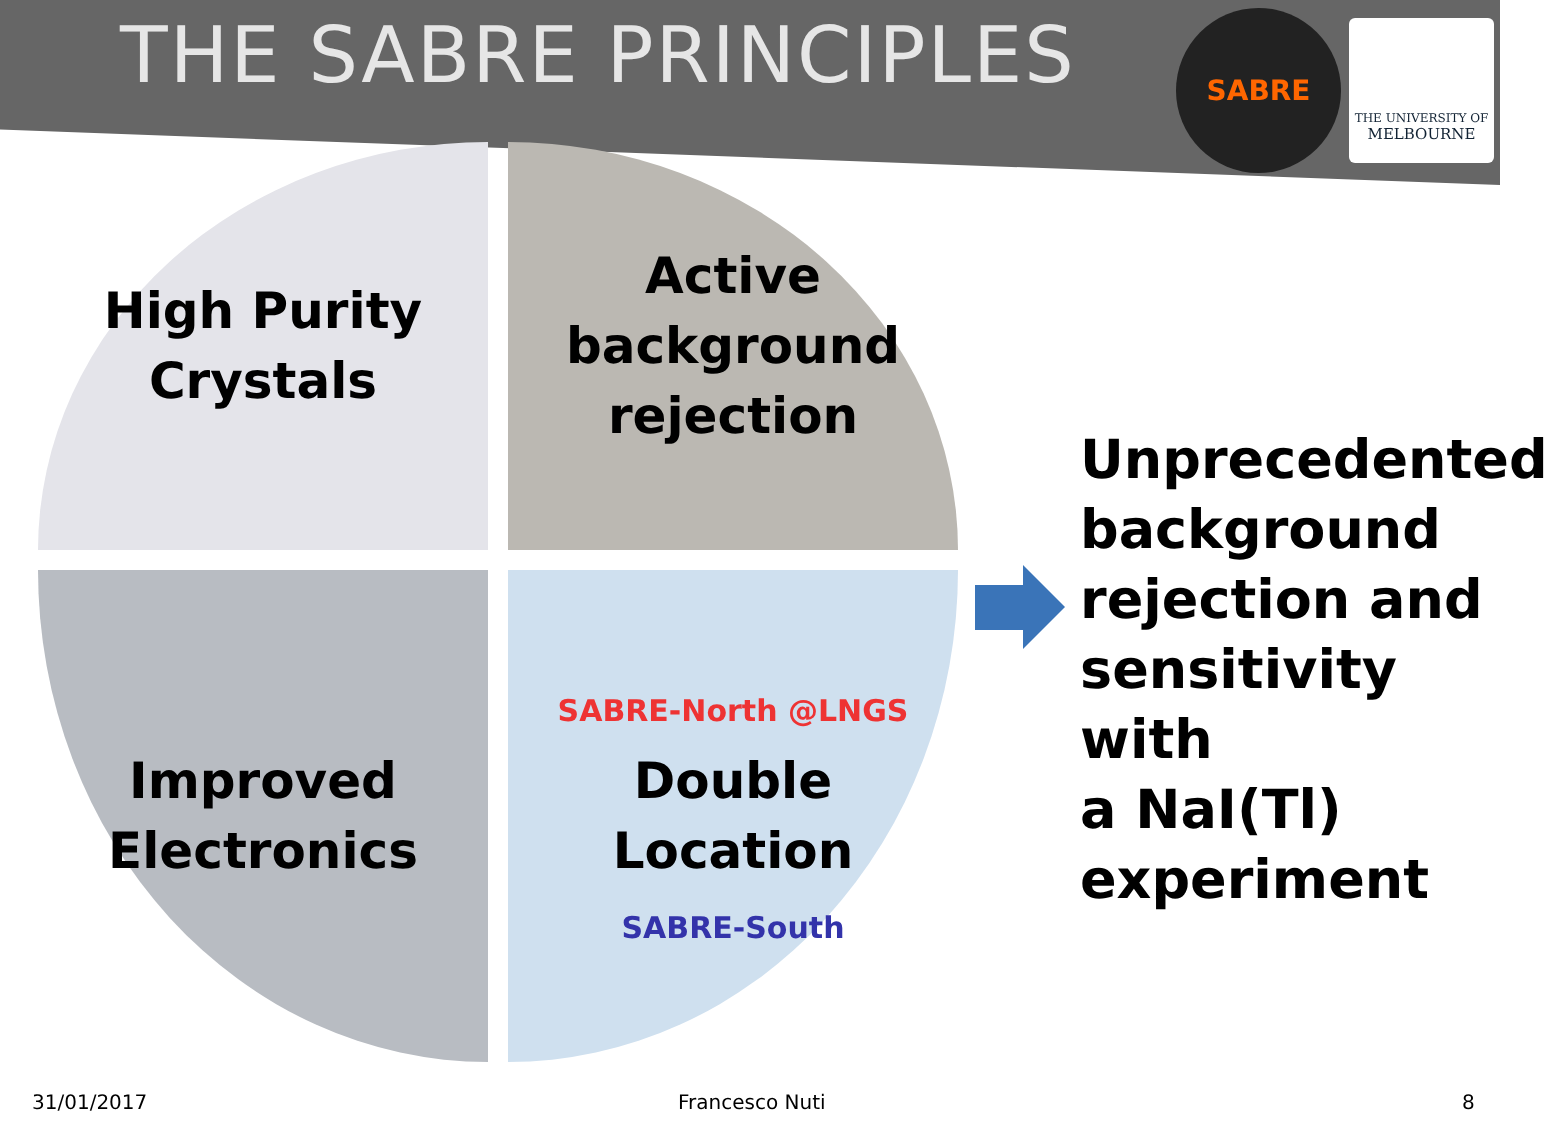THE SABRE PRINCIPLES
SABRE
THE UNIVERSITY OF
MELBOURNE
High Purity
Crystals
Active
background
rejection
Improved
Electronics
SABRE-North @LNGS
Double
Location
SABRE-South
Unprecedented
background
rejection and
sensitivity with
a NaI(Tl)
experiment
31/01/2017 Francesco Nuti 8